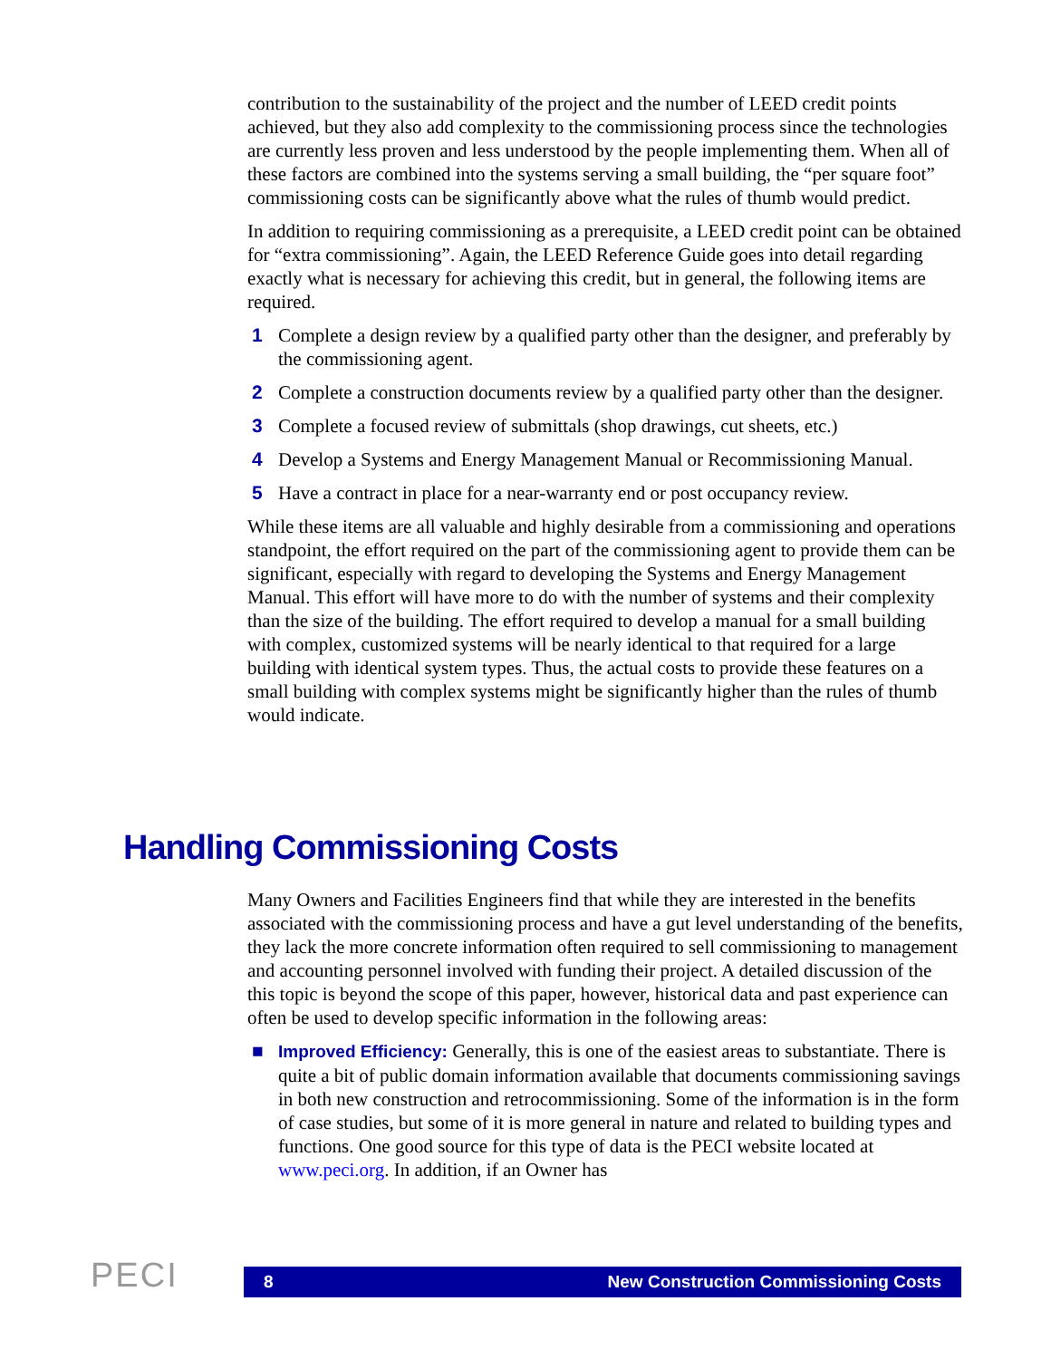contribution to the sustainability of the project and the number of LEED credit points achieved, but they also add complexity to the commissioning process since the technologies are currently less proven and less understood by the people implementing them. When all of these factors are combined into the systems serving a small building, the “per square foot” commissioning costs can be significantly above what the rules of thumb would predict.
In addition to requiring commissioning as a prerequisite, a LEED credit point can be obtained for “extra commissioning”. Again, the LEED Reference Guide goes into detail regarding exactly what is necessary for achieving this credit, but in general, the following items are required.
1 Complete a design review by a qualified party other than the designer, and preferably by the commissioning agent.
2 Complete a construction documents review by a qualified party other than the designer.
3 Complete a focused review of submittals (shop drawings, cut sheets, etc.)
4 Develop a Systems and Energy Management Manual or Recommissioning Manual.
5 Have a contract in place for a near-warranty end or post occupancy review.
While these items are all valuable and highly desirable from a commissioning and operations standpoint, the effort required on the part of the commissioning agent to provide them can be significant, especially with regard to developing the Systems and Energy Management Manual. This effort will have more to do with the number of systems and their complexity than the size of the building. The effort required to develop a manual for a small building with complex, customized systems will be nearly identical to that required for a large building with identical system types. Thus, the actual costs to provide these features on a small building with complex systems might be significantly higher than the rules of thumb would indicate.
Handling Commissioning Costs
Many Owners and Facilities Engineers find that while they are interested in the benefits associated with the commissioning process and have a gut level understanding of the benefits, they lack the more concrete information often required to sell commissioning to management and accounting personnel involved with funding their project. A detailed discussion of the this topic is beyond the scope of this paper, however, historical data and past experience can often be used to develop specific information in the following areas:
■ Improved Efficiency: Generally, this is one of the easiest areas to substantiate. There is quite a bit of public domain information available that documents commissioning savings in both new construction and retrocommissioning. Some of the information is in the form of case studies, but some of it is more general in nature and related to building types and functions. One good source for this type of data is the PECI website located at www.peci.org. In addition, if an Owner has
PECI 8 New Construction Commissioning Costs